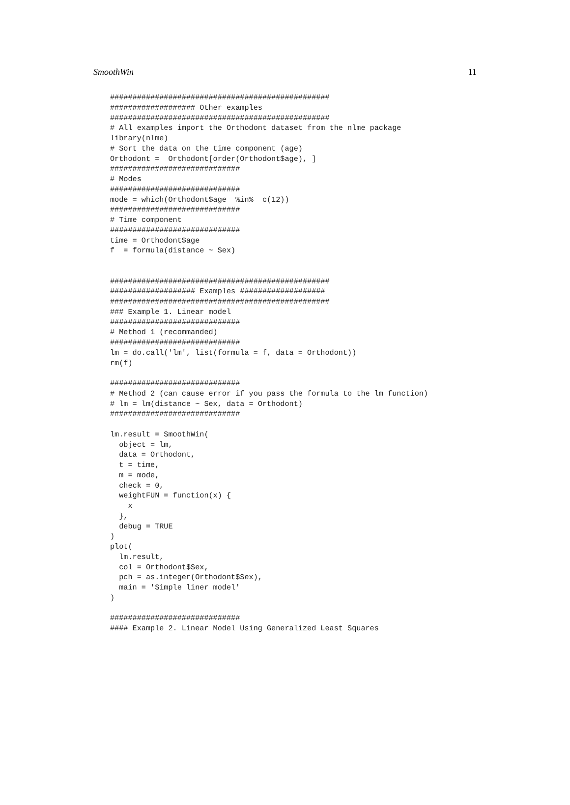SmoothWin 11
#################################################
################### Other examples
#################################################
# All examples import the Orthodont dataset from the nlme package
library(nlme)
# Sort the data on the time component (age)
Orthodont =  Orthodont[order(Orthodont$age), ]
#############################
# Modes
#############################
mode = which(Orthodont$age  %in%  c(12))
#############################
# Time component
#############################
time = Orthodont$age
f  = formula(distance ~ Sex)


#################################################
################### Examples ###################
#################################################
### Example 1. Linear model
#############################
# Method 1 (recommanded)
#############################
lm = do.call('lm', list(formula = f, data = Orthodont))
rm(f)

#############################
# Method 2 (can cause error if you pass the formula to the lm function)
# lm = lm(distance ~ Sex, data = Orthodont)
#############################

lm.result = SmoothWin(
  object = lm,
  data = Orthodont,
  t = time,
  m = mode,
  check = 0,
  weightFUN = function(x) {
    x
  },
  debug = TRUE
)
plot(
  lm.result,
  col = Orthodont$Sex,
  pch = as.integer(Orthodont$Sex),
  main = 'Simple liner model'
)

#############################
#### Example 2. Linear Model Using Generalized Least Squares